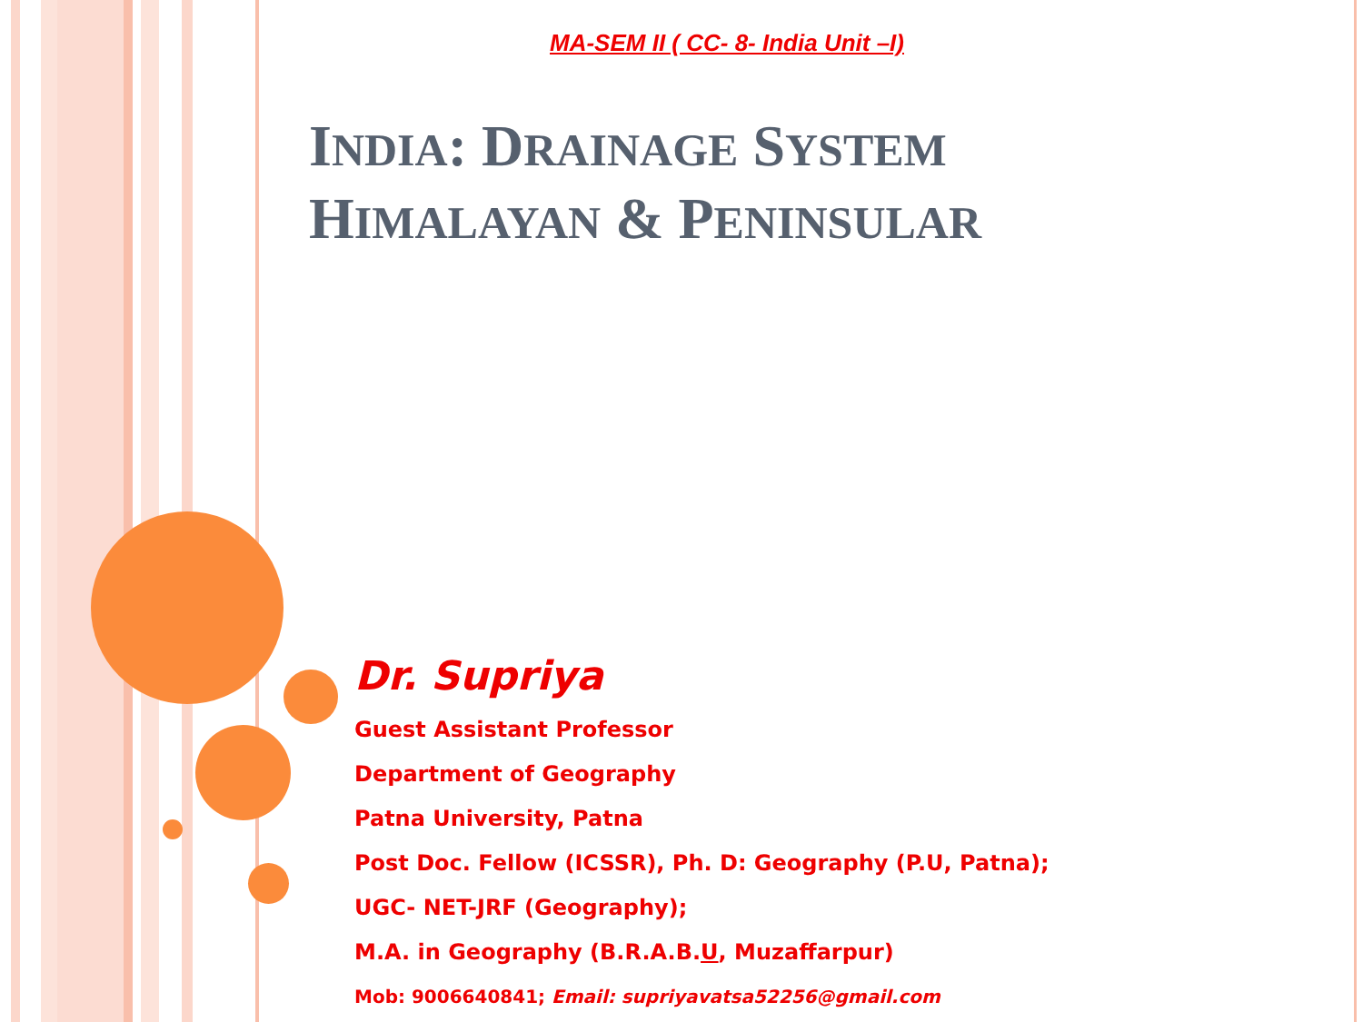MA-SEM II ( CC- 8- India Unit –I)
INDIA: DRAINAGE SYSTEM
HIMALAYAN & PENINSULAR
Dr. Supriya
Guest Assistant Professor
Department of Geography
Patna University, Patna
Post Doc. Fellow (ICSSR), Ph. D: Geography (P.U, Patna);
UGC- NET-JRF (Geography);
M.A. in Geography (B.R.A.B.U, Muzaffarpur)
Mob: 9006640841; Email: supriyavatsa52256@gmail.com